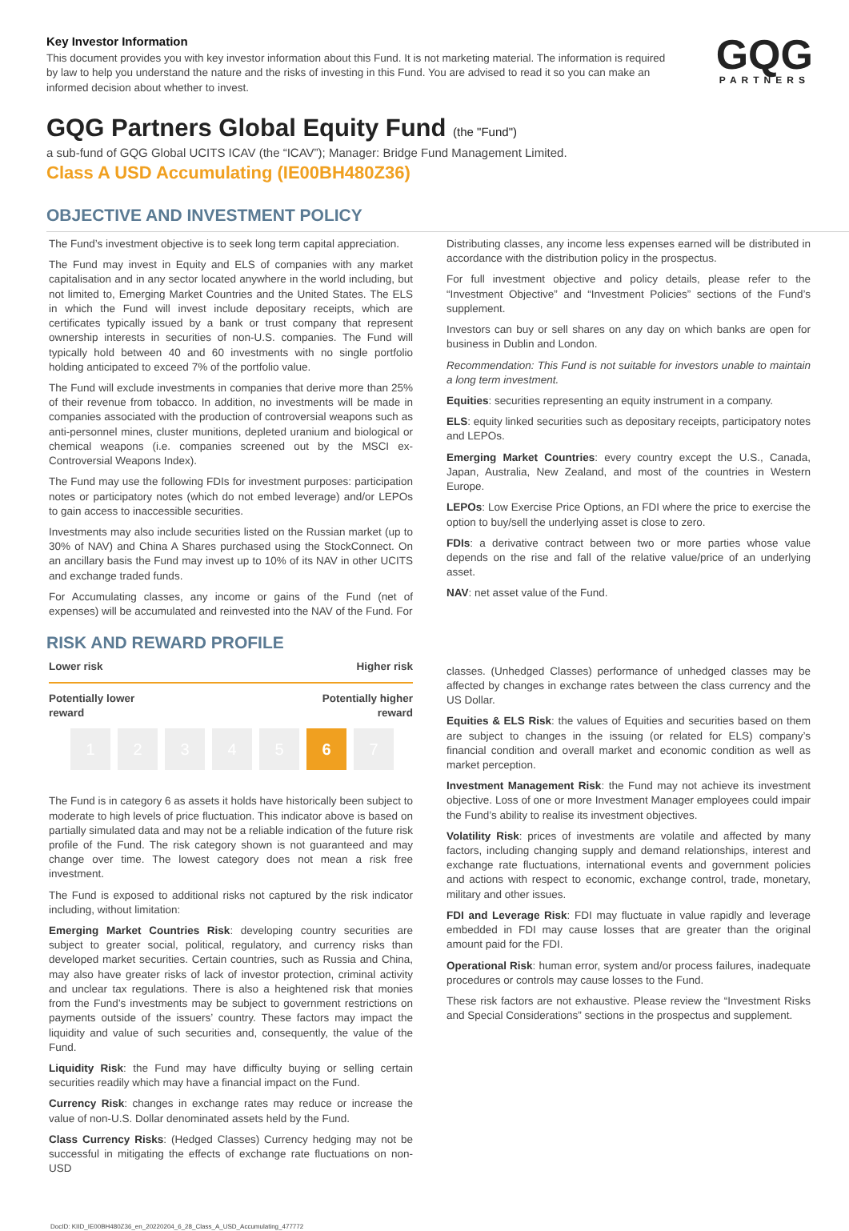Key Investor Information
This document provides you with key investor information about this Fund. It is not marketing material. The information is required by law to help you understand the nature and the risks of investing in this Fund. You are advised to read it so you can make an informed decision about whether to invest.
GQG
PARTNERS
GQG Partners Global Equity Fund (the "Fund")
a sub-fund of GQG Global UCITS ICAV (the “ICAV”); Manager: Bridge Fund Management Limited.
Class A USD Accumulating (IE00BH480Z36)
OBJECTIVE AND INVESTMENT POLICY
The Fund’s investment objective is to seek long term capital appreciation.
The Fund may invest in Equity and ELS of companies with any market capitalisation and in any sector located anywhere in the world including, but not limited to, Emerging Market Countries and the United States. The ELS in which the Fund will invest include depositary receipts, which are certificates typically issued by a bank or trust company that represent ownership interests in securities of non-U.S. companies. The Fund will typically hold between 40 and 60 investments with no single portfolio holding anticipated to exceed 7% of the portfolio value.
The Fund will exclude investments in companies that derive more than 25% of their revenue from tobacco. In addition, no investments will be made in companies associated with the production of controversial weapons such as anti-personnel mines, cluster munitions, depleted uranium and biological or chemical weapons (i.e. companies screened out by the MSCI ex-Controversial Weapons Index).
The Fund may use the following FDIs for investment purposes: participation notes or participatory notes (which do not embed leverage) and/or LEPOs to gain access to inaccessible securities.
Investments may also include securities listed on the Russian market (up to 30% of NAV) and China A Shares purchased using the StockConnect. On an ancillary basis the Fund may invest up to 10% of its NAV in other UCITS and exchange traded funds.
For Accumulating classes, any income or gains of the Fund (net of expenses) will be accumulated and reinvested into the NAV of the Fund. For
Distributing classes, any income less expenses earned will be distributed in accordance with the distribution policy in the prospectus.
For full investment objective and policy details, please refer to the “Investment Objective” and “Investment Policies” sections of the Fund’s supplement.
Investors can buy or sell shares on any day on which banks are open for business in Dublin and London.
Recommendation: This Fund is not suitable for investors unable to maintain a long term investment.
Equities: securities representing an equity instrument in a company.
ELS: equity linked securities such as depositary receipts, participatory notes and LEPOs.
Emerging Market Countries: every country except the U.S., Canada, Japan, Australia, New Zealand, and most of the countries in Western Europe.
LEPOs: Low Exercise Price Options, an FDI where the price to exercise the option to buy/sell the underlying asset is close to zero.
FDIs: a derivative contract between two or more parties whose value depends on the rise and fall of the relative value/price of an underlying asset.
NAV: net asset value of the Fund.
RISK AND REWARD PROFILE
Lower risk Higher risk
Potentially lower
reward Potentially higher
reward
| 1 | 2 | 3 | 4 | 5 | 6 | 7 |
The Fund is in category 6 as assets it holds have historically been subject to moderate to high levels of price fluctuation. This indicator above is based on partially simulated data and may not be a reliable indication of the future risk profile of the Fund. The risk category shown is not guaranteed and may change over time. The lowest category does not mean a risk free investment.
The Fund is exposed to additional risks not captured by the risk indicator including, without limitation:
Emerging Market Countries Risk: developing country securities are subject to greater social, political, regulatory, and currency risks than developed market securities. Certain countries, such as Russia and China, may also have greater risks of lack of investor protection, criminal activity and unclear tax regulations. There is also a heightened risk that monies from the Fund’s investments may be subject to government restrictions on payments outside of the issuers’ country. These factors may impact the liquidity and value of such securities and, consequently, the value of the Fund.
Liquidity Risk: the Fund may have difficulty buying or selling certain securities readily which may have a financial impact on the Fund.
Currency Risk: changes in exchange rates may reduce or increase the value of non-U.S. Dollar denominated assets held by the Fund.
Class Currency Risks: (Hedged Classes) Currency hedging may not be successful in mitigating the effects of exchange rate fluctuations on non-USD
classes. (Unhedged Classes) performance of unhedged classes may be affected by changes in exchange rates between the class currency and the US Dollar.
Equities & ELS Risk: the values of Equities and securities based on them are subject to changes in the issuing (or related for ELS) company’s financial condition and overall market and economic condition as well as market perception.
Investment Management Risk: the Fund may not achieve its investment objective. Loss of one or more Investment Manager employees could impair the Fund’s ability to realise its investment objectives.
Volatility Risk: prices of investments are volatile and affected by many factors, including changing supply and demand relationships, interest and exchange rate fluctuations, international events and government policies and actions with respect to economic, exchange control, trade, monetary, military and other issues.
FDI and Leverage Risk: FDI may fluctuate in value rapidly and leverage embedded in FDI may cause losses that are greater than the original amount paid for the FDI.
Operational Risk: human error, system and/or process failures, inadequate procedures or controls may cause losses to the Fund.
These risk factors are not exhaustive. Please review the “Investment Risks and Special Considerations” sections in the prospectus and supplement.
DocID: KIID_IE00BH480Z36_en_20220204_6_28_Class_A_USD_Accumulating_477772